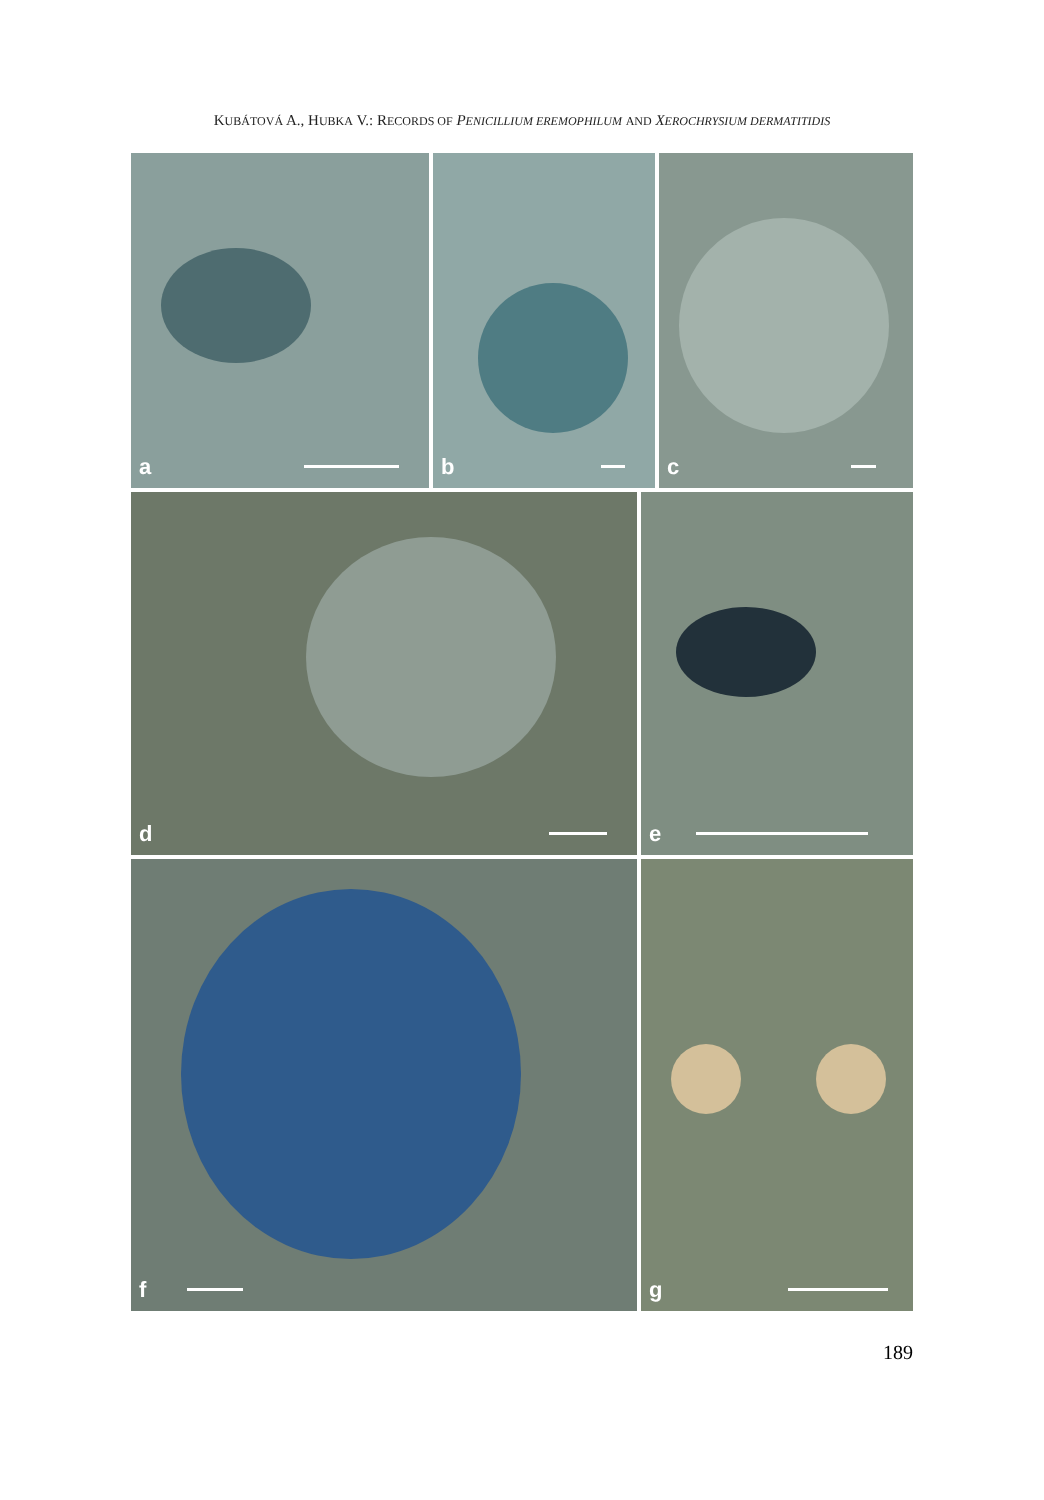KUBÁTOVÁ A., HUBKA V.: RECORDS OF PENICILLIUM EREMOPHILUM AND XEROCHRYSIUM DERMATITIDIS
a
b
c
d
e
f
g
189